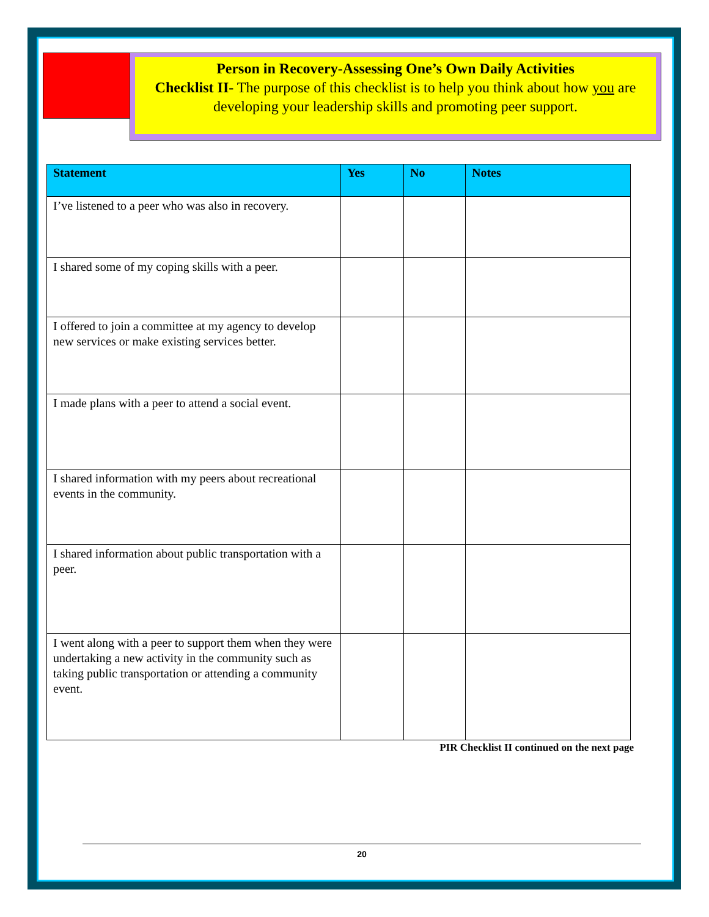Person in Recovery-Assessing One’s Own Daily Activities
Checklist II- The purpose of this checklist is to help you think about how you are developing your leadership skills and promoting peer support.
| Statement | Yes | No | Notes |
| --- | --- | --- | --- |
| I’ve listened to a peer who was also in recovery. | | | |
| I shared some of my coping skills with a peer. | | | |
| I offered to join a committee at my agency to develop new services or make existing services better. | | | |
| I made plans with a peer to attend a social event. | | | |
| I shared information with my peers about recreational events in the community. | | | |
| I shared information about public transportation with a peer. | | | |
| I went along with a peer to support them when they were undertaking a new activity in the community such as taking public transportation or attending a community event. | | | |
PIR Checklist II continued on the next page
20